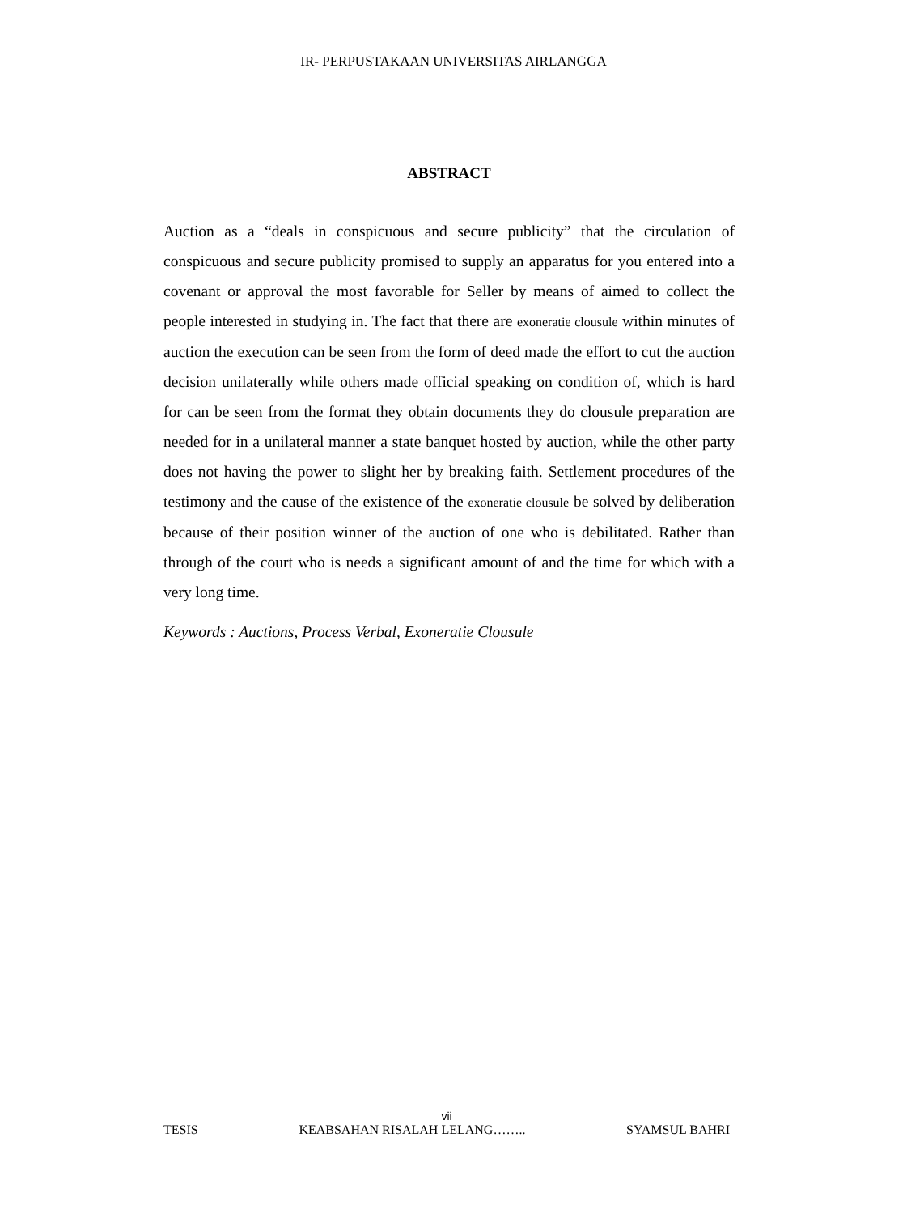IR- PERPUSTAKAAN UNIVERSITAS AIRLANGGA
ABSTRACT
Auction as a “deals in conspicuous and secure publicity” that the circulation of conspicuous and secure publicity promised to supply an apparatus for you entered into a covenant or approval the most favorable for Seller by means of aimed to collect the people interested in studying in. The fact that there are exoneratie clousule within minutes of auction the execution can be seen from the form of deed made the effort to cut the auction decision unilaterally while others made official speaking on condition of, which is hard for can be seen from the format they obtain documents they do clousule preparation are needed for in a unilateral manner a state banquet hosted by auction, while the other party does not having the power to slight her by breaking faith. Settlement procedures of the testimony and the cause of the existence of the exoneratie clousule be solved by deliberation because of their position winner of the auction of one who is debilitated. Rather than through of the court who is needs a significant amount of and the time for which with a very long time.
Keywords : Auctions, Process Verbal, Exoneratie Clousule
vii
TESIS KEABSAHAN RISALAH LELANG…….. SYAMSUL BAHRI